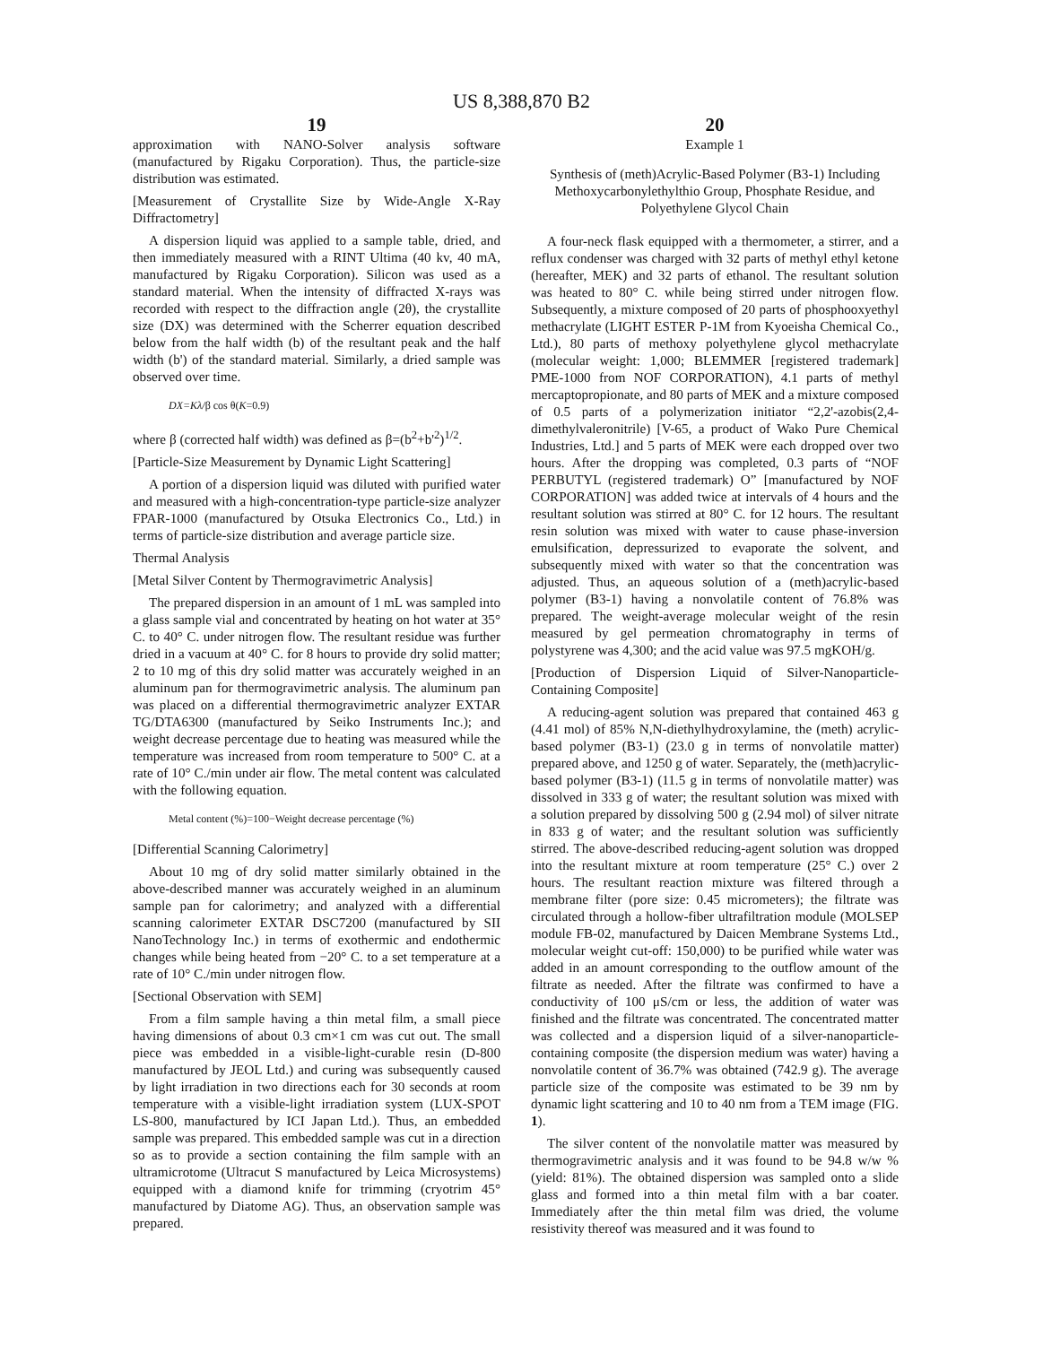US 8,388,870 B2
19
approximation with NANO-Solver analysis software (manufactured by Rigaku Corporation). Thus, the particle-size distribution was estimated.
[Measurement of Crystallite Size by Wide-Angle X-Ray Diffractometry]
A dispersion liquid was applied to a sample table, dried, and then immediately measured with a RINT Ultima (40 kv, 40 mA, manufactured by Rigaku Corporation). Silicon was used as a standard material. When the intensity of diffracted X-rays was recorded with respect to the diffraction angle (2θ), the crystallite size (DX) was determined with the Scherrer equation described below from the half width (b) of the resultant peak and the half width (b') of the standard material. Similarly, a dried sample was observed over time.
DX=Kλ/β cos θ(K=0.9)
where β (corrected half width) was defined as β=(b<sup>2</sup>+b'<sup>2</sup>)<sup>1/2</sup>.
[Particle-Size Measurement by Dynamic Light Scattering]
A portion of a dispersion liquid was diluted with purified water and measured with a high-concentration-type particle-size analyzer FPAR-1000 (manufactured by Otsuka Electronics Co., Ltd.) in terms of particle-size distribution and average particle size.
Thermal Analysis
[Metal Silver Content by Thermogravimetric Analysis]
The prepared dispersion in an amount of 1 mL was sampled into a glass sample vial and concentrated by heating on hot water at 35° C. to 40° C. under nitrogen flow. The resultant residue was further dried in a vacuum at 40° C. for 8 hours to provide dry solid matter; 2 to 10 mg of this dry solid matter was accurately weighed in an aluminum pan for thermogravimetric analysis. The aluminum pan was placed on a differential thermogravimetric analyzer EXTAR TG/DTA6300 (manufactured by Seiko Instruments Inc.); and weight decrease percentage due to heating was measured while the temperature was increased from room temperature to 500° C. at a rate of 10° C./min under air flow. The metal content was calculated with the following equation.
Metal content (%)=100−Weight decrease percentage (%)
[Differential Scanning Calorimetry]
About 10 mg of dry solid matter similarly obtained in the above-described manner was accurately weighed in an aluminum sample pan for calorimetry; and analyzed with a differential scanning calorimeter EXTAR DSC7200 (manufactured by SII NanoTechnology Inc.) in terms of exothermic and endothermic changes while being heated from −20° C. to a set temperature at a rate of 10° C./min under nitrogen flow.
[Sectional Observation with SEM]
From a film sample having a thin metal film, a small piece having dimensions of about 0.3 cm×1 cm was cut out. The small piece was embedded in a visible-light-curable resin (D-800 manufactured by JEOL Ltd.) and curing was subsequently caused by light irradiation in two directions each for 30 seconds at room temperature with a visible-light irradiation system (LUX-SPOT LS-800, manufactured by ICI Japan Ltd.). Thus, an embedded sample was prepared. This embedded sample was cut in a direction so as to provide a section containing the film sample with an ultramicrotome (Ultracut S manufactured by Leica Microsystems) equipped with a diamond knife for trimming (cryotrim 45° manufactured by Diatome AG). Thus, an observation sample was prepared.
20
Example 1
Synthesis of (meth)Acrylic-Based Polymer (B3-1) Including Methoxycarbonylethylthio Group, Phosphate Residue, and Polyethylene Glycol Chain
A four-neck flask equipped with a thermometer, a stirrer, and a reflux condenser was charged with 32 parts of methyl ethyl ketone (hereafter, MEK) and 32 parts of ethanol. The resultant solution was heated to 80° C. while being stirred under nitrogen flow. Subsequently, a mixture composed of 20 parts of phosphooxyethyl methacrylate (LIGHT ESTER P-1M from Kyoeisha Chemical Co., Ltd.), 80 parts of methoxy polyethylene glycol methacrylate (molecular weight: 1,000; BLEMMER [registered trademark] PME-1000 from NOF CORPORATION), 4.1 parts of methyl mercaptopropionate, and 80 parts of MEK and a mixture composed of 0.5 parts of a polymerization initiator “2,2'-azobis(2,4-dimethylvaleronitrile) [V-65, a product of Wako Pure Chemical Industries, Ltd.] and 5 parts of MEK were each dropped over two hours. After the dropping was completed, 0.3 parts of “NOF PERBUTYL (registered trademark) O” [manufactured by NOF CORPORATION] was added twice at intervals of 4 hours and the resultant solution was stirred at 80° C. for 12 hours. The resultant resin solution was mixed with water to cause phase-inversion emulsification, depressurized to evaporate the solvent, and subsequently mixed with water so that the concentration was adjusted. Thus, an aqueous solution of a (meth)acrylic-based polymer (B3-1) having a nonvolatile content of 76.8% was prepared. The weight-average molecular weight of the resin measured by gel permeation chromatography in terms of polystyrene was 4,300; and the acid value was 97.5 mgKOH/g.
[Production of Dispersion Liquid of Silver-Nanoparticle-Containing Composite]
A reducing-agent solution was prepared that contained 463 g (4.41 mol) of 85% N,N-diethylhydroxylamine, the (meth) acrylic-based polymer (B3-1) (23.0 g in terms of nonvolatile matter) prepared above, and 1250 g of water. Separately, the (meth)acrylic-based polymer (B3-1) (11.5 g in terms of nonvolatile matter) was dissolved in 333 g of water; the resultant solution was mixed with a solution prepared by dissolving 500 g (2.94 mol) of silver nitrate in 833 g of water; and the resultant solution was sufficiently stirred. The above-described reducing-agent solution was dropped into the resultant mixture at room temperature (25° C.) over 2 hours. The resultant reaction mixture was filtered through a membrane filter (pore size: 0.45 micrometers); the filtrate was circulated through a hollow-fiber ultrafiltration module (MOLSEP module FB-02, manufactured by Daicen Membrane Systems Ltd., molecular weight cut-off: 150,000) to be purified while water was added in an amount corresponding to the outflow amount of the filtrate as needed. After the filtrate was confirmed to have a conductivity of 100 μS/cm or less, the addition of water was finished and the filtrate was concentrated. The concentrated matter was collected and a dispersion liquid of a silver-nanoparticle-containing composite (the dispersion medium was water) having a nonvolatile content of 36.7% was obtained (742.9 g). The average particle size of the composite was estimated to be 39 nm by dynamic light scattering and 10 to 40 nm from a TEM image (FIG. 1).
The silver content of the nonvolatile matter was measured by thermogravimetric analysis and it was found to be 94.8 w/w % (yield: 81%). The obtained dispersion was sampled onto a slide glass and formed into a thin metal film with a bar coater. Immediately after the thin metal film was dried, the volume resistivity thereof was measured and it was found to